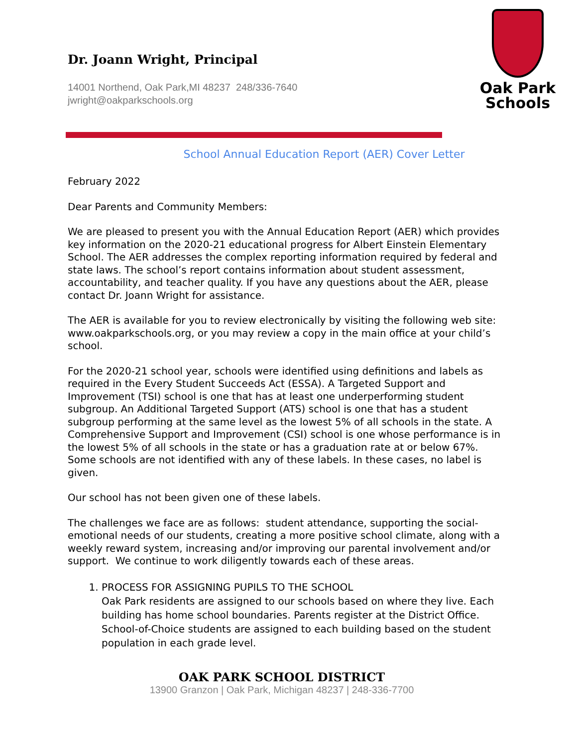Dr. Joann Wright, Principal
14001 Northend, Oak Park,MI 48237 248/336-7640
jwright@oakparkschools.org
Oak Park
Schools
School Annual Education Report (AER) Cover Letter
February 2022
Dear Parents and Community Members:
We are pleased to present you with the Annual Education Report (AER) which provides key information on the 2020-21 educational progress for Albert Einstein Elementary School. The AER addresses the complex reporting information required by federal and state laws. The school’s report contains information about student assessment, accountability, and teacher quality. If you have any questions about the AER, please contact Dr. Joann Wright for assistance.
The AER is available for you to review electronically by visiting the following web site: www.oakparkschools.org, or you may review a copy in the main office at your child’s school.
For the 2020-21 school year, schools were identified using definitions and labels as required in the Every Student Succeeds Act (ESSA). A Targeted Support and Improvement (TSI) school is one that has at least one underperforming student subgroup. An Additional Targeted Support (ATS) school is one that has a student subgroup performing at the same level as the lowest 5% of all schools in the state. A Comprehensive Support and Improvement (CSI) school is one whose performance is in the lowest 5% of all schools in the state or has a graduation rate at or below 67%. Some schools are not identified with any of these labels. In these cases, no label is given.
Our school has not been given one of these labels.
The challenges we face are as follows: student attendance, supporting the social-emotional needs of our students, creating a more positive school climate, along with a weekly reward system, increasing and/or improving our parental involvement and/or support. We continue to work diligently towards each of these areas.
1. PROCESS FOR ASSIGNING PUPILS TO THE SCHOOL
Oak Park residents are assigned to our schools based on where they live. Each building has home school boundaries. Parents register at the District Office. School-of-Choice students are assigned to each building based on the student population in each grade level.
OAK PARK SCHOOL DISTRICT
13900 Granzon | Oak Park, Michigan 48237 | 248-336-7700